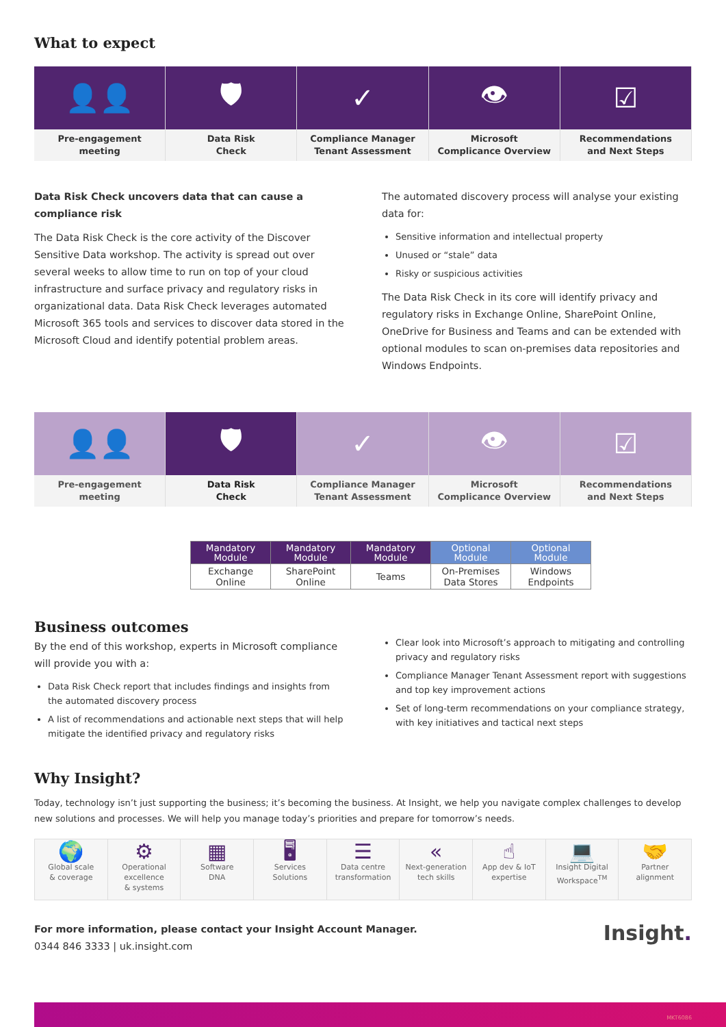What to expect
👤👤
Pre-engagement
meeting
🛡
Data Risk
Check
✓
Compliance Manager
Tenant Assessment
👁
Microsoft
Complicance Overview
☑
Recommendations
and Next Steps
Data Risk Check uncovers data that can cause a compliance risk
The Data Risk Check is the core activity of the Discover Sensitive Data workshop. The activity is spread out over several weeks to allow time to run on top of your cloud infrastructure and surface privacy and regulatory risks in organizational data. Data Risk Check leverages automated Microsoft 365 tools and services to discover data stored in the Microsoft Cloud and identify potential problem areas.
The automated discovery process will analyse your existing data for:
Sensitive information and intellectual property
Unused or “stale” data
Risky or suspicious activities
The Data Risk Check in its core will identify privacy and regulatory risks in Exchange Online, SharePoint Online, OneDrive for Business and Teams and can be extended with optional modules to scan on-premises data repositories and Windows Endpoints.
👤👤
Pre-engagement
meeting
🛡
Data Risk
Check
✓
Compliance Manager
Tenant Assessment
👁
Microsoft
Complicance Overview
☑
Recommendations
and Next Steps
| Mandatory Module | Mandatory Module | Mandatory Module | Optional Module | Optional Module |
| --- | --- | --- | --- | --- |
| Exchange Online | SharePoint Online | Teams | On-Premises Data Stores | Windows Endpoints |
Business outcomes
By the end of this workshop, experts in Microsoft compliance will provide you with a:
Data Risk Check report that includes findings and insights from the automated discovery process
A list of recommendations and actionable next steps that will help mitigate the identified privacy and regulatory risks
Clear look into Microsoft’s approach to mitigating and controlling privacy and regulatory risks
Compliance Manager Tenant Assessment report with suggestions and top key improvement actions
Set of long-term recommendations on your compliance strategy, with key initiatives and tactical next steps
Why Insight?
Today, technology isn’t just supporting the business; it’s becoming the business. At Insight, we help you navigate complex challenges to develop new solutions and processes. We will help you manage today’s priorities and prepare for tomorrow’s needs.
🌍
Global scale
& coverage
⚙
Operational
excellence
& systems
▦
Software
DNA
🖥
Services
Solutions
☰
Data centre
transformation
«
Next-generation
tech skills
☝
App dev & IoT
expertise
💻
Insight Digital
Workspace<sup>TM</sup>
🤝
Partner
alignment
For more information, please contact your Insight Account Manager.
0344 846 3333 | uk.insight.com
Insight.
MKT6086